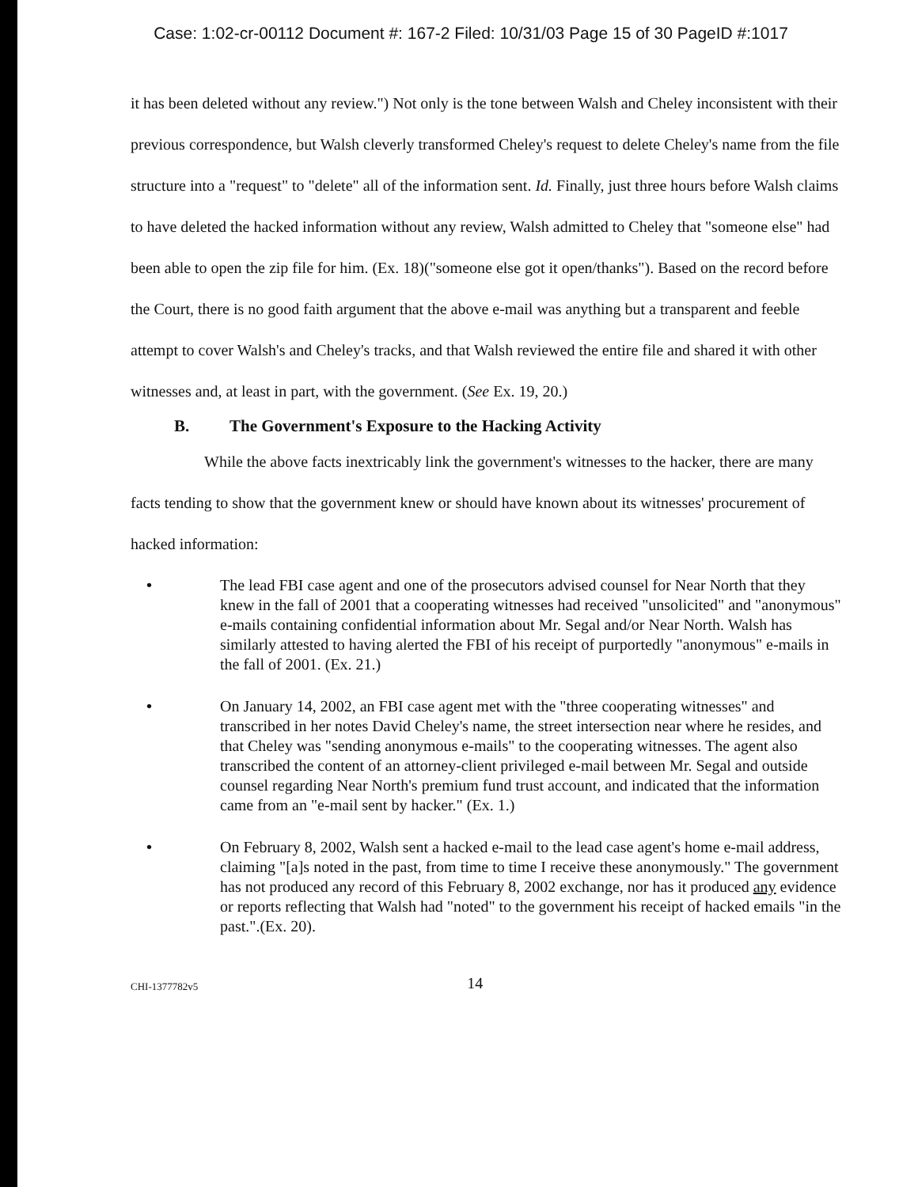Case: 1:02-cr-00112 Document #: 167-2 Filed: 10/31/03 Page 15 of 30 PageID #:1017
it has been deleted without any review.") Not only is the tone between Walsh and Cheley inconsistent with their previous correspondence, but Walsh cleverly transformed Cheley's request to delete Cheley's name from the file structure into a "request" to "delete" all of the information sent. Id. Finally, just three hours before Walsh claims to have deleted the hacked information without any review, Walsh admitted to Cheley that "someone else" had been able to open the zip file for him. (Ex. 18)("someone else got it open/thanks"). Based on the record before the Court, there is no good faith argument that the above e-mail was anything but a transparent and feeble attempt to cover Walsh's and Cheley's tracks, and that Walsh reviewed the entire file and shared it with other witnesses and, at least in part, with the government. (See Ex. 19, 20.)
B. The Government's Exposure to the Hacking Activity
While the above facts inextricably link the government's witnesses to the hacker, there are many facts tending to show that the government knew or should have known about its witnesses' procurement of hacked information:
• The lead FBI case agent and one of the prosecutors advised counsel for Near North that they knew in the fall of 2001 that a cooperating witnesses had received "unsolicited" and "anonymous" e-mails containing confidential information about Mr. Segal and/or Near North. Walsh has similarly attested to having alerted the FBI of his receipt of purportedly "anonymous" e-mails in the fall of 2001. (Ex. 21.)
• On January 14, 2002, an FBI case agent met with the "three cooperating witnesses" and transcribed in her notes David Cheley's name, the street intersection near where he resides, and that Cheley was "sending anonymous e-mails" to the cooperating witnesses. The agent also transcribed the content of an attorney-client privileged e-mail between Mr. Segal and outside counsel regarding Near North's premium fund trust account, and indicated that the information came from an "e-mail sent by hacker." (Ex. 1.)
• On February 8, 2002, Walsh sent a hacked e-mail to the lead case agent's home e-mail address, claiming "[a]s noted in the past, from time to time I receive these anonymously." The government has not produced any record of this February 8, 2002 exchange, nor has it produced any evidence or reports reflecting that Walsh had "noted" to the government his receipt of hacked emails "in the past.".(Ex. 20).
CHI-1377782v5 14